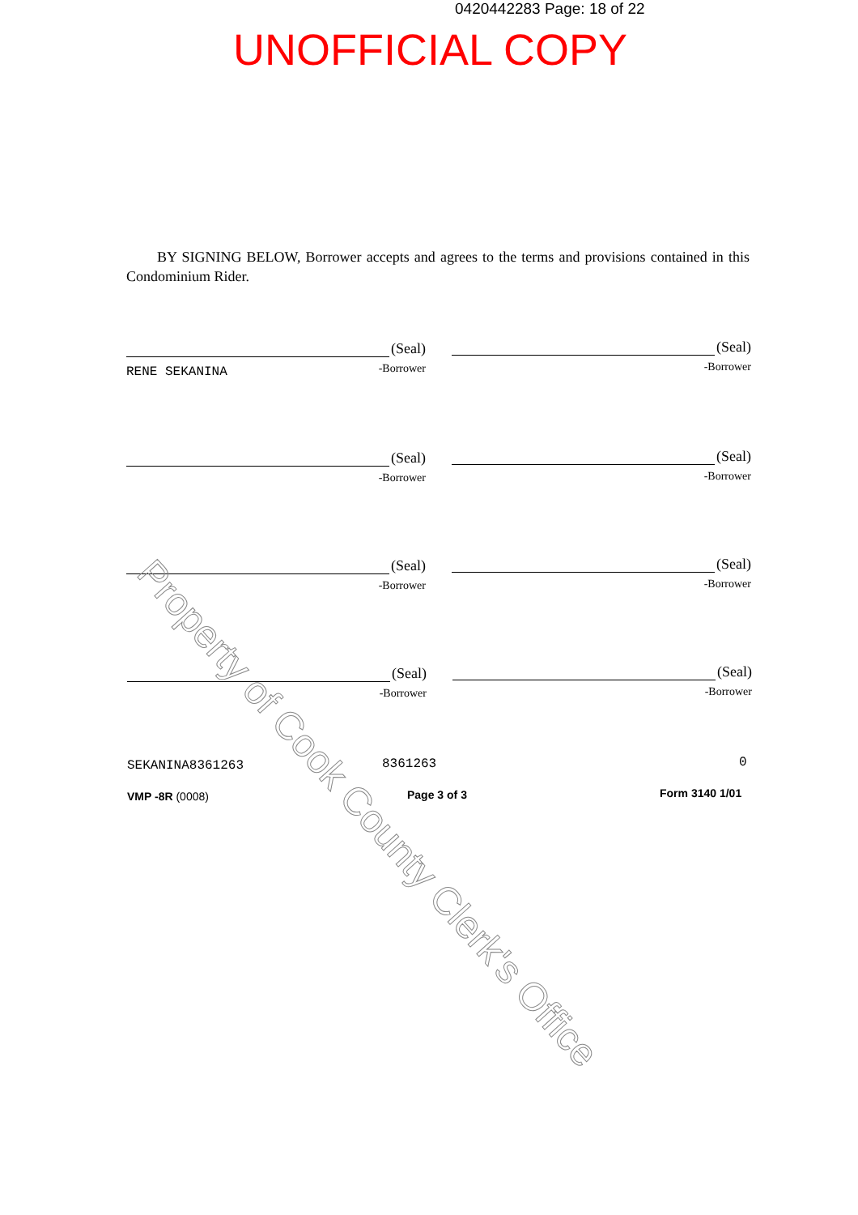0420442283 Page: 18 of 22
UNOFFICIAL COPY
BY SIGNING BELOW, Borrower accepts and agrees to the terms and provisions contained in this Condominium Rider.
(Seal)
-Borrower
RENE SEKANINA
(Seal)
-Borrower
(Seal)
-Borrower
(Seal)
-Borrower
(Seal)
-Borrower
(Seal)
-Borrower
(Seal)
-Borrower
(Seal)
-Borrower
SEKANINA8361263 8361263 0
VMP -8R (0008) Page 3 of 3 Form 3140 1/01
Property of Cook County Clerk's Office